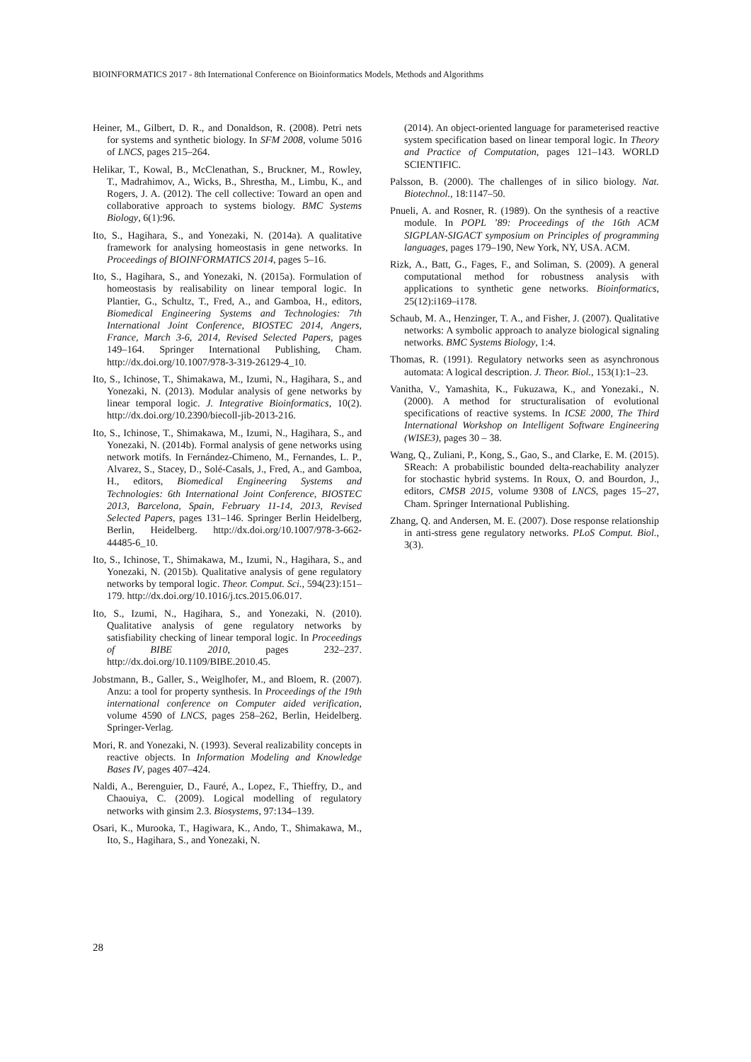BIOINFORMATICS 2017 - 8th International Conference on Bioinformatics Models, Methods and Algorithms
Heiner, M., Gilbert, D. R., and Donaldson, R. (2008). Petri nets for systems and synthetic biology. In SFM 2008, volume 5016 of LNCS, pages 215–264.
Helikar, T., Kowal, B., McClenathan, S., Bruckner, M., Rowley, T., Madrahimov, A., Wicks, B., Shrestha, M., Limbu, K., and Rogers, J. A. (2012). The cell collective: Toward an open and collaborative approach to systems biology. BMC Systems Biology, 6(1):96.
Ito, S., Hagihara, S., and Yonezaki, N. (2014a). A qualitative framework for analysing homeostasis in gene networks. In Proceedings of BIOINFORMATICS 2014, pages 5–16.
Ito, S., Hagihara, S., and Yonezaki, N. (2015a). Formulation of homeostasis by realisability on linear temporal logic. In Plantier, G., Schultz, T., Fred, A., and Gamboa, H., editors, Biomedical Engineering Systems and Technologies: 7th International Joint Conference, BIOSTEC 2014, Angers, France, March 3-6, 2014, Revised Selected Papers, pages 149–164. Springer International Publishing, Cham. http://dx.doi.org/10.1007/978-3-319-26129-4_10.
Ito, S., Ichinose, T., Shimakawa, M., Izumi, N., Hagihara, S., and Yonezaki, N. (2013). Modular analysis of gene networks by linear temporal logic. J. Integrative Bioinformatics, 10(2). http://dx.doi.org/10.2390/biecoll-jib-2013-216.
Ito, S., Ichinose, T., Shimakawa, M., Izumi, N., Hagihara, S., and Yonezaki, N. (2014b). Formal analysis of gene networks using network motifs. In Fernández-Chimeno, M., Fernandes, L. P., Alvarez, S., Stacey, D., Solé-Casals, J., Fred, A., and Gamboa, H., editors, Biomedical Engineering Systems and Technologies: 6th International Joint Conference, BIOSTEC 2013, Barcelona, Spain, February 11-14, 2013, Revised Selected Papers, pages 131–146. Springer Berlin Heidelberg, Berlin, Heidelberg. http://dx.doi.org/10.1007/978-3-662-44485-6_10.
Ito, S., Ichinose, T., Shimakawa, M., Izumi, N., Hagihara, S., and Yonezaki, N. (2015b). Qualitative analysis of gene regulatory networks by temporal logic. Theor. Comput. Sci., 594(23):151–179. http://dx.doi.org/10.1016/j.tcs.2015.06.017.
Ito, S., Izumi, N., Hagihara, S., and Yonezaki, N. (2010). Qualitative analysis of gene regulatory networks by satisfiability checking of linear temporal logic. In Proceedings of BIBE 2010, pages 232–237. http://dx.doi.org/10.1109/BIBE.2010.45.
Jobstmann, B., Galler, S., Weiglhofer, M., and Bloem, R. (2007). Anzu: a tool for property synthesis. In Proceedings of the 19th international conference on Computer aided verification, volume 4590 of LNCS, pages 258–262, Berlin, Heidelberg. Springer-Verlag.
Mori, R. and Yonezaki, N. (1993). Several realizability concepts in reactive objects. In Information Modeling and Knowledge Bases IV, pages 407–424.
Naldi, A., Berenguier, D., Fauré, A., Lopez, F., Thieffry, D., and Chaouiya, C. (2009). Logical modelling of regulatory networks with ginsim 2.3. Biosystems, 97:134–139.
Osari, K., Murooka, T., Hagiwara, K., Ando, T., Shimakawa, M., Ito, S., Hagihara, S., and Yonezaki, N.
(2014). An object-oriented language for parameterised reactive system specification based on linear temporal logic. In Theory and Practice of Computation, pages 121–143. WORLD SCIENTIFIC.
Palsson, B. (2000). The challenges of in silico biology. Nat. Biotechnol., 18:1147–50.
Pnueli, A. and Rosner, R. (1989). On the synthesis of a reactive module. In POPL ’89: Proceedings of the 16th ACM SIGPLAN-SIGACT symposium on Principles of programming languages, pages 179–190, New York, NY, USA. ACM.
Rizk, A., Batt, G., Fages, F., and Soliman, S. (2009). A general computational method for robustness analysis with applications to synthetic gene networks. Bioinformatics, 25(12):i169–i178.
Schaub, M. A., Henzinger, T. A., and Fisher, J. (2007). Qualitative networks: A symbolic approach to analyze biological signaling networks. BMC Systems Biology, 1:4.
Thomas, R. (1991). Regulatory networks seen as asynchronous automata: A logical description. J. Theor. Biol., 153(1):1–23.
Vanitha, V., Yamashita, K., Fukuzawa, K., and Yonezaki., N. (2000). A method for structuralisation of evolutional specifications of reactive systems. In ICSE 2000, The Third International Workshop on Intelligent Software Engineering (WISE3), pages 30 – 38.
Wang, Q., Zuliani, P., Kong, S., Gao, S., and Clarke, E. M. (2015). SReach: A probabilistic bounded delta-reachability analyzer for stochastic hybrid systems. In Roux, O. and Bourdon, J., editors, CMSB 2015, volume 9308 of LNCS, pages 15–27, Cham. Springer International Publishing.
Zhang, Q. and Andersen, M. E. (2007). Dose response relationship in anti-stress gene regulatory networks. PLoS Comput. Biol., 3(3).
28